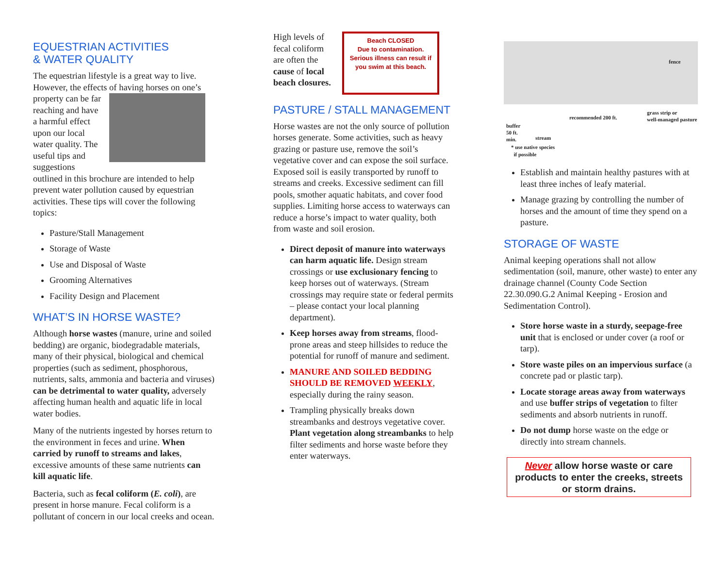EQUESTRIAN ACTIVITIES
& WATER QUALITY
The equestrian lifestyle is a great way to live. However, the effects of having horses on one’s property can be far reaching and have a harmful effect upon our local water quality. The useful tips and suggestions outlined in this brochure are intended to help prevent water pollution caused by equestrian activities. These tips will cover the following topics:
Pasture/Stall Management
Storage of Waste
Use and Disposal of Waste
Grooming Alternatives
Facility Design and Placement
WHAT’S IN HORSE WASTE?
Although horse wastes (manure, urine and soiled bedding) are organic, biodegradable materials, many of their physical, biological and chemical properties (such as sediment, phosphorous, nutrients, salts, ammonia and bacteria and viruses) can be detrimental to water quality, adversely affecting human health and aquatic life in local water bodies.
Many of the nutrients ingested by horses return to the environment in feces and urine. When carried by runoff to streams and lakes, excessive amounts of these same nutrients can kill aquatic life.
Bacteria, such as fecal coliform (E. coli), are present in horse manure. Fecal coliform is a pollutant of concern in our local creeks and ocean.
High levels of fecal coliform are often the cause of local beach closures.
Beach CLOSED
Due to contamination.
Serious illness can result if you swim at this beach.
PASTURE / STALL MANAGEMENT
Horse wastes are not the only source of pollution horses generate. Some activities, such as heavy grazing or pasture use, remove the soil’s vegetative cover and can expose the soil surface. Exposed soil is easily transported by runoff to streams and creeks. Excessive sediment can fill pools, smother aquatic habitats, and cover food supplies. Limiting horse access to waterways can reduce a horse’s impact to water quality, both from waste and soil erosion.
Direct deposit of manure into waterways can harm aquatic life. Design stream crossings or use exclusionary fencing to keep horses out of waterways. (Stream crossings may require state or federal permits – please contact your local planning department).
Keep horses away from streams, flood-prone areas and steep hillsides to reduce the potential for runoff of manure and sediment.
MANURE AND SOILED BEDDING SHOULD BE REMOVED WEEKLY, especially during the rainy season.
Trampling physically breaks down streambanks and destroys vegetative cover. Plant vegetation along streambanks to help filter sediments and horse waste before they enter waterways.
fence
grass strip or
well-managed pasture recommended 200 ft.
buffer
50 ft.
min. stream
* use native species
if possible
Establish and maintain healthy pastures with at least three inches of leafy material.
Manage grazing by controlling the number of horses and the amount of time they spend on a pasture.
STORAGE OF WASTE
Animal keeping operations shall not allow sedimentation (soil, manure, other waste) to enter any drainage channel (County Code Section 22.30.090.G.2 Animal Keeping - Erosion and Sedimentation Control).
Store horse waste in a sturdy, seepage-free unit that is enclosed or under cover (a roof or tarp).
Store waste piles on an impervious surface (a concrete pad or plastic tarp).
Locate storage areas away from waterways and use buffer strips of vegetation to filter sediments and absorb nutrients in runoff.
Do not dump horse waste on the edge or directly into stream channels.
Never allow horse waste or care products to enter the creeks, streets or storm drains.